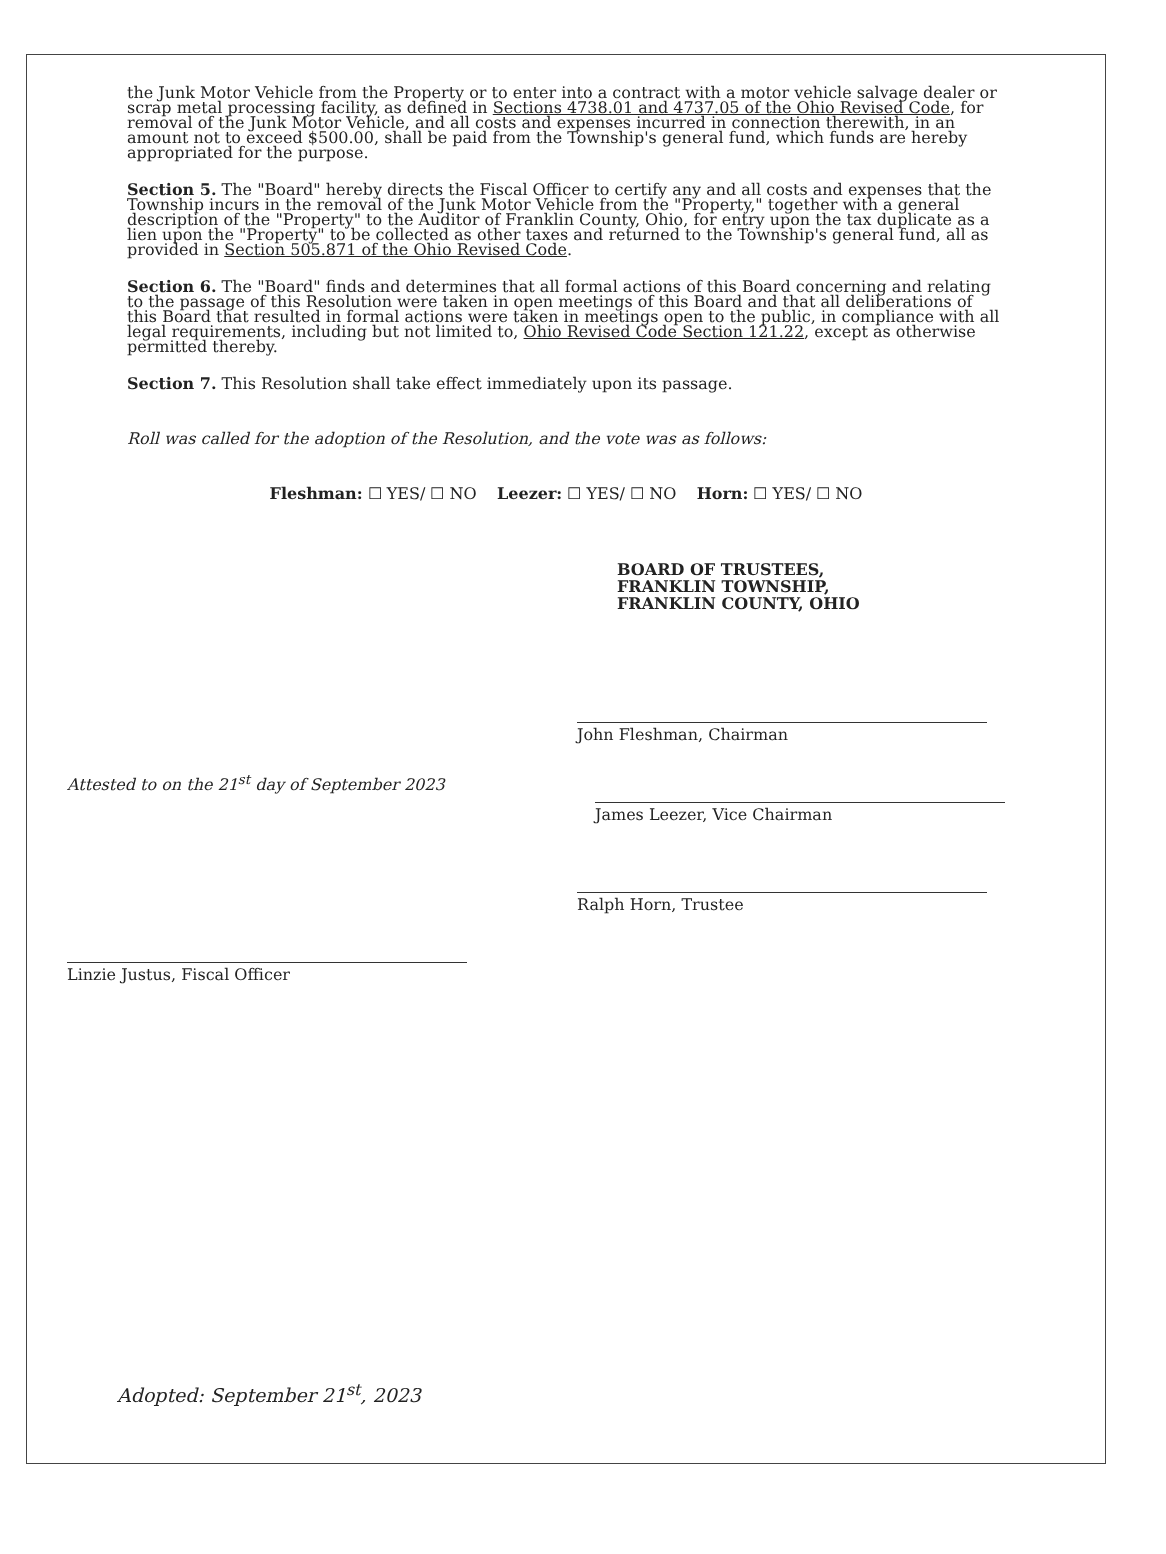the Junk Motor Vehicle from the Property or to enter into a contract with a motor vehicle salvage dealer or scrap metal processing facility, as defined in Sections 4738.01 and 4737.05 of the Ohio Revised Code, for removal of the Junk Motor Vehicle, and all costs and expenses incurred in connection therewith, in an amount not to exceed $500.00, shall be paid from the Township's general fund, which funds are hereby appropriated for the purpose.
Section 5. The "Board" hereby directs the Fiscal Officer to certify any and all costs and expenses that the Township incurs in the removal of the Junk Motor Vehicle from the "Property," together with a general description of the "Property" to the Auditor of Franklin County, Ohio, for entry upon the tax duplicate as a lien upon the "Property" to be collected as other taxes and returned to the Township's general fund, all as provided in Section 505.871 of the Ohio Revised Code.
Section 6. The "Board" finds and determines that all formal actions of this Board concerning and relating to the passage of this Resolution were taken in open meetings of this Board and that all deliberations of this Board that resulted in formal actions were taken in meetings open to the public, in compliance with all legal requirements, including but not limited to, Ohio Revised Code Section 121.22, except as otherwise permitted thereby.
Section 7. This Resolution shall take effect immediately upon its passage.
Roll was called for the adoption of the Resolution, and the vote was as follows:
Fleshman: ☐ YES/ ☐ NO Leezer: ☐ YES/ ☐ NO Horn: ☐ YES/ ☐ NO
BOARD OF TRUSTEES,
FRANKLIN TOWNSHIP,
FRANKLIN COUNTY, OHIO
John Fleshman, Chairman
Attested to on the 21<sup>st</sup> day of September 2023
James Leezer, Vice Chairman
Ralph Horn, Trustee
Linzie Justus, Fiscal Officer
Adopted: September 21<sup>st</sup>, 2023